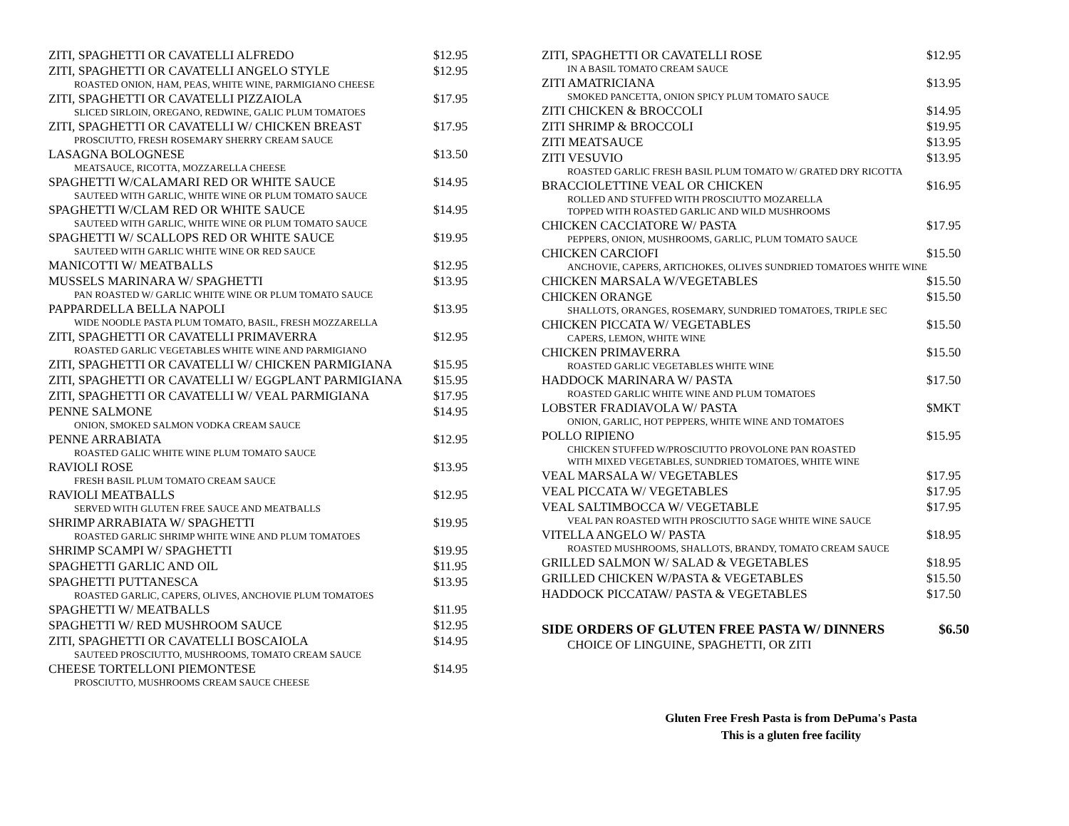ZITI, SPAGHETTI OR CAVATELLI ALFREDO $12.95
ZITI, SPAGHETTI OR CAVATELLI ANGELO STYLE $12.95
ROASTED ONION, HAM, PEAS, WHITE WINE, PARMIGIANO CHEESE
ZITI, SPAGHETTI OR CAVATELLI PIZZAIOLA $17.95
SLICED SIRLOIN, OREGANO, REDWINE, GALIC PLUM TOMATOES
ZITI, SPAGHETTI OR CAVATELLI W/ CHICKEN BREAST $17.95
PROSCIUTTO, FRESH ROSEMARY SHERRY CREAM SAUCE
LASAGNA BOLOGNESE $13.50
MEATSAUCE, RICOTTA, MOZZARELLA CHEESE
SPAGHETTI W/CALAMARI RED OR WHITE SAUCE $14.95
SAUTEED WITH GARLIC, WHITE WINE OR PLUM TOMATO SAUCE
SPAGHETTI W/CLAM RED OR WHITE SAUCE $14.95
SAUTEED WITH GARLIC, WHITE WINE OR PLUM TOMATO SAUCE
SPAGHETTI W/ SCALLOPS RED OR WHITE SAUCE $19.95
SAUTEED WITH GARLIC WHITE WINE OR RED SAUCE
MANICOTTI W/ MEATBALLS $12.95
MUSSELS MARINARA W/ SPAGHETTI $13.95
PAN ROASTED W/ GARLIC WHITE WINE OR PLUM TOMATO SAUCE
PAPPARDELLA BELLA NAPOLI $13.95
WIDE NOODLE PASTA PLUM TOMATO, BASIL, FRESH MOZZARELLA
ZITI, SPAGHETTI OR CAVATELLI PRIMAVERRA $12.95
ROASTED GARLIC VEGETABLES WHITE WINE AND PARMIGIANO
ZITI, SPAGHETTI OR CAVATELLI W/ CHICKEN PARMIGIANA $15.95
ZITI, SPAGHETTI OR CAVATELLI W/ EGGPLANT PARMIGIANA $15.95
ZITI, SPAGHETTI OR CAVATELLI W/ VEAL PARMIGIANA $17.95
PENNE SALMONE $14.95
ONION, SMOKED SALMON VODKA CREAM SAUCE
PENNE ARRABIATA $12.95
ROASTED GALIC WHITE WINE PLUM TOMATO SAUCE
RAVIOLI ROSE $13.95
FRESH BASIL PLUM TOMATO CREAM SAUCE
RAVIOLI MEATBALLS $12.95
SERVED WITH GLUTEN FREE SAUCE AND MEATBALLS
SHRIMP ARRABIATA W/ SPAGHETTI $19.95
ROASTED GARLIC SHRIMP WHITE WINE AND PLUM TOMATOES
SHRIMP SCAMPI W/ SPAGHETTI $19.95
SPAGHETTI GARLIC AND OIL $11.95
SPAGHETTI PUTTANESCA $13.95
ROASTED GARLIC, CAPERS, OLIVES, ANCHOVIE PLUM TOMATOES
SPAGHETTI W/ MEATBALLS $11.95
SPAGHETTI W/ RED MUSHROOM SAUCE $12.95
ZITI, SPAGHETTI OR CAVATELLI BOSCAIOLA $14.95
SAUTEED PROSCIUTTO, MUSHROOMS, TOMATO CREAM SAUCE
CHEESE TORTELLONI PIEMONTESE $14.95
PROSCIUTTO, MUSHROOMS CREAM SAUCE CHEESE
ZITI, SPAGHETTI OR CAVATELLI ROSE $12.95
IN A BASIL TOMATO CREAM SAUCE
ZITI AMATRICIANA $13.95
SMOKED PANCETTA, ONION SPICY PLUM TOMATO SAUCE
ZITI CHICKEN & BROCCOLI $14.95
ZITI SHRIMP & BROCCOLI $19.95
ZITI MEATSAUCE $13.95
ZITI VESUVIO $13.95
ROASTED GARLIC FRESH BASIL PLUM TOMATO W/ GRATED DRY RICOTTA
BRACCIOLETTINE VEAL OR CHICKEN $16.95
ROLLED AND STUFFED WITH PROSCIUTTO MOZARELLA
TOPPED WITH ROASTED GARLIC AND WILD MUSHROOMS
CHICKEN CACCIATORE W/ PASTA $17.95
PEPPERS, ONION, MUSHROOMS, GARLIC, PLUM TOMATO SAUCE
CHICKEN CARCIOFI $15.50
ANCHOVIE, CAPERS, ARTICHOKES, OLIVES SUNDRIED TOMATOES WHITE WINE
CHICKEN MARSALA W/VEGETABLES $15.50
CHICKEN ORANGE $15.50
SHALLOTS, ORANGES, ROSEMARY, SUNDRIED TOMATOES, TRIPLE SEC
CHICKEN PICCATA W/ VEGETABLES $15.50
CAPERS, LEMON, WHITE WINE
CHICKEN PRIMAVERRA $15.50
ROASTED GARLIC VEGETABLES WHITE WINE
HADDOCK MARINARA W/ PASTA $17.50
ROASTED GARLIC WHITE WINE AND PLUM TOMATOES
LOBSTER FRADIAVOLA W/ PASTA $MKT
ONION, GARLIC, HOT PEPPERS, WHITE WINE AND TOMATOES
POLLO RIPIENO $15.95
CHICKEN STUFFED W/PROSCIUTTO PROVOLONE PAN ROASTED
WITH MIXED VEGETABLES, SUNDRIED TOMATOES, WHITE WINE
VEAL MARSALA W/ VEGETABLES $17.95
VEAL PICCATA W/ VEGETABLES $17.95
VEAL SALTIMBOCCA W/ VEGETABLE $17.95
VEAL PAN ROASTED WITH PROSCIUTTO SAGE WHITE WINE SAUCE
VITELLA ANGELO W/ PASTA $18.95
ROASTED MUSHROOMS, SHALLOTS, BRANDY, TOMATO CREAM SAUCE
GRILLED SALMON W/ SALAD & VEGETABLES $18.95
GRILLED CHICKEN W/PASTA & VEGETABLES $15.50
HADDOCK PICCATAW/ PASTA & VEGETABLES $17.50
SIDE ORDERS OF GLUTEN FREE PASTA W/ DINNERS $6.50
CHOICE OF LINGUINE, SPAGHETTI, OR ZITI
Gluten Free Fresh Pasta is from DePuma's Pasta
This is a gluten free facility